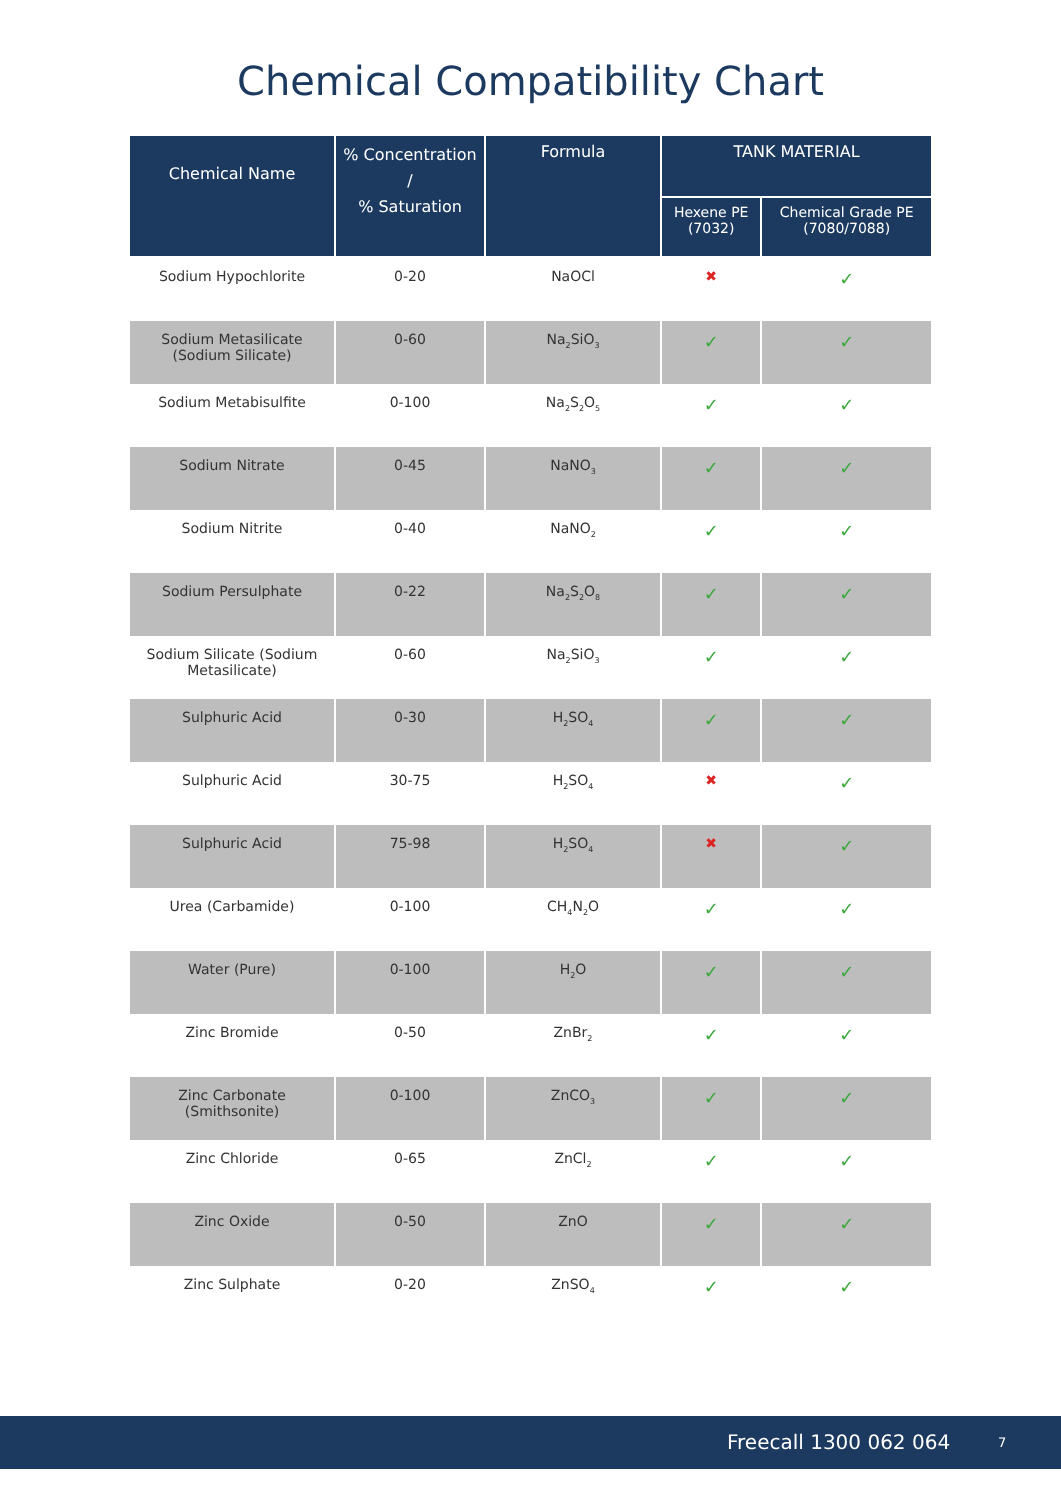Chemical Compatibility Chart
| Chemical Name | % Concentration / % Saturation | Formula | TANK MATERIAL | |
| --- | --- | --- | --- | --- |
| | | | Hexene PE (7032) | Chemical Grade PE (7080/7088) |
| Sodium Hypochlorite | 0-20 | NaOCl | ✖ | ✓ |
| Sodium Metasilicate (Sodium Silicate) | 0-60 | Na<sub>2</sub>SiO<sub>3</sub> | ✓ | ✓ |
| Sodium Metabisulfite | 0-100 | Na<sub>2</sub>S<sub>2</sub>O<sub>5</sub> | ✓ | ✓ |
| Sodium Nitrate | 0-45 | NaNO<sub>3</sub> | ✓ | ✓ |
| Sodium Nitrite | 0-40 | NaNO<sub>2</sub> | ✓ | ✓ |
| Sodium Persulphate | 0-22 | Na<sub>2</sub>S<sub>2</sub>O<sub>8</sub> | ✓ | ✓ |
| Sodium Silicate (Sodium Metasilicate) | 0-60 | Na<sub>2</sub>SiO<sub>3</sub> | ✓ | ✓ |
| Sulphuric Acid | 0-30 | H<sub>2</sub>SO<sub>4</sub> | ✓ | ✓ |
| Sulphuric Acid | 30-75 | H<sub>2</sub>SO<sub>4</sub> | ✖ | ✓ |
| Sulphuric Acid | 75-98 | H<sub>2</sub>SO<sub>4</sub> | ✖ | ✓ |
| Urea (Carbamide) | 0-100 | CH<sub>4</sub>N<sub>2</sub>O | ✓ | ✓ |
| Water (Pure) | 0-100 | H<sub>2</sub>O | ✓ | ✓ |
| Zinc Bromide | 0-50 | ZnBr<sub>2</sub> | ✓ | ✓ |
| Zinc Carbonate (Smithsonite) | 0-100 | ZnCO<sub>3</sub> | ✓ | ✓ |
| Zinc Chloride | 0-65 | ZnCl<sub>2</sub> | ✓ | ✓ |
| Zinc Oxide | 0-50 | ZnO | ✓ | ✓ |
| Zinc Sulphate | 0-20 | ZnSO<sub>4</sub> | ✓ | ✓ |
Freecall 1300 062 064 7